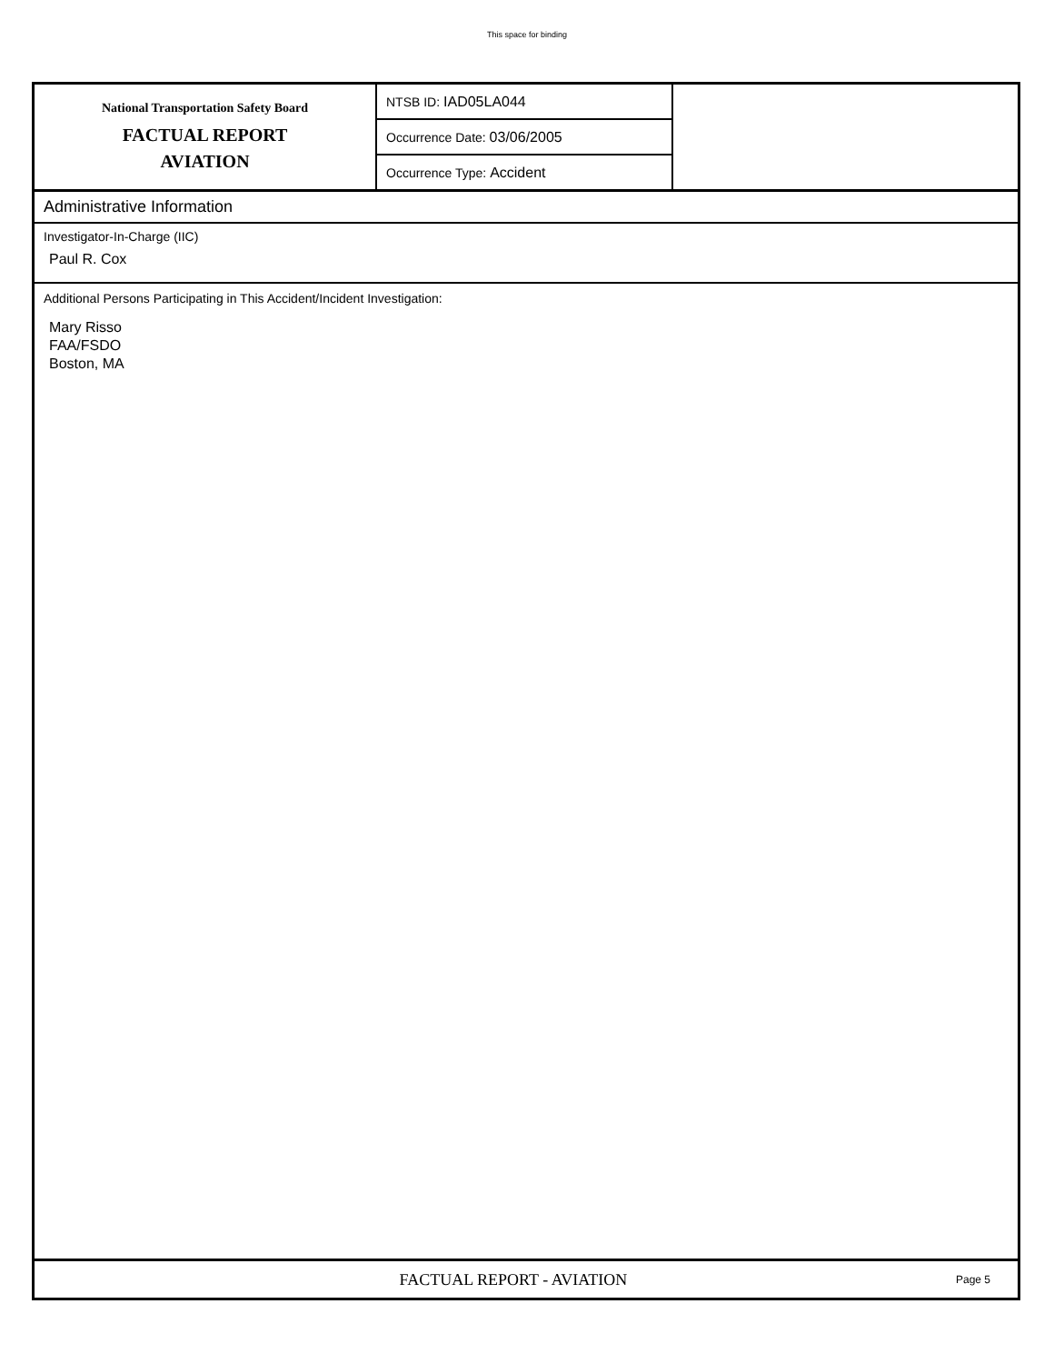This space for binding
National Transportation Safety Board
FACTUAL REPORT
AVIATION
NTSB ID: IAD05LA044
Occurrence Date: 03/06/2005
Occurrence Type: Accident
Administrative Information
Investigator-In-Charge (IIC)
Paul R. Cox
Additional Persons Participating in This Accident/Incident Investigation:
Mary Risso
FAA/FSDO
Boston, MA
FACTUAL REPORT - AVIATION
Page 5